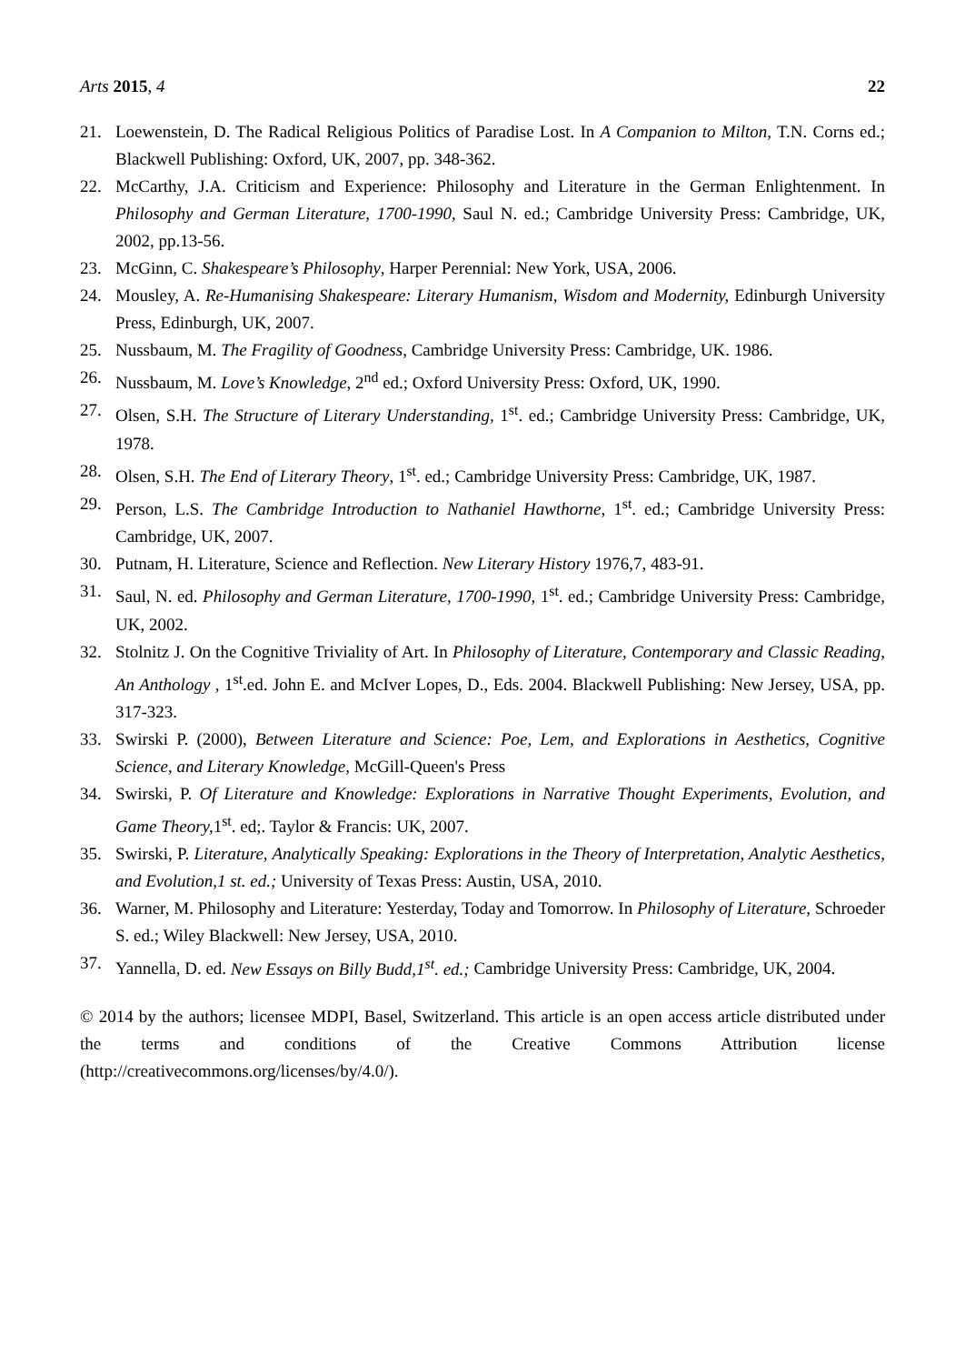Arts 2015, 4 22
21. Loewenstein, D. The Radical Religious Politics of Paradise Lost. In A Companion to Milton, T.N. Corns ed.; Blackwell Publishing: Oxford, UK, 2007, pp. 348-362.
22. McCarthy, J.A. Criticism and Experience: Philosophy and Literature in the German Enlightenment. In Philosophy and German Literature, 1700-1990, Saul N. ed.; Cambridge University Press: Cambridge, UK, 2002, pp.13-56.
23. McGinn, C. Shakespeare’s Philosophy, Harper Perennial: New York, USA, 2006.
24. Mousley, A. Re-Humanising Shakespeare: Literary Humanism, Wisdom and Modernity, Edinburgh University Press, Edinburgh, UK, 2007.
25. Nussbaum, M. The Fragility of Goodness, Cambridge University Press: Cambridge, UK. 1986.
26. Nussbaum, M. Love’s Knowledge, 2<sup>nd</sup> ed.; Oxford University Press: Oxford, UK, 1990.
27. Olsen, S.H. The Structure of Literary Understanding, 1<sup>st</sup>. ed.; Cambridge University Press: Cambridge, UK, 1978.
28. Olsen, S.H. The End of Literary Theory, 1<sup>st</sup>. ed.; Cambridge University Press: Cambridge, UK, 1987.
29. Person, L.S. The Cambridge Introduction to Nathaniel Hawthorne, 1<sup>st</sup>. ed.; Cambridge University Press: Cambridge, UK, 2007.
30. Putnam, H. Literature, Science and Reflection. New Literary History 1976,7, 483-91.
31. Saul, N. ed. Philosophy and German Literature, 1700-1990, 1<sup>st</sup>. ed.; Cambridge University Press: Cambridge, UK, 2002.
32. Stolnitz J. On the Cognitive Triviality of Art. In Philosophy of Literature, Contemporary and Classic Reading, An Anthology , 1<sup>st</sup>.ed. John E. and McIver Lopes, D., Eds. 2004. Blackwell Publishing: New Jersey, USA, pp. 317-323.
33. Swirski P. (2000), Between Literature and Science: Poe, Lem, and Explorations in Aesthetics, Cognitive Science, and Literary Knowledge, McGill-Queen's Press
34. Swirski, P. Of Literature and Knowledge: Explorations in Narrative Thought Experiments, Evolution, and Game Theory, 1<sup>st</sup>. ed;. Taylor & Francis: UK, 2007.
35. Swirski, P. Literature, Analytically Speaking: Explorations in the Theory of Interpretation, Analytic Aesthetics, and Evolution,1 st. ed.; University of Texas Press: Austin, USA, 2010.
36. Warner, M. Philosophy and Literature: Yesterday, Today and Tomorrow. In Philosophy of Literature, Schroeder S. ed.; Wiley Blackwell: New Jersey, USA, 2010.
37. Yannella, D. ed. New Essays on Billy Budd,1<sup>st</sup>. ed.; Cambridge University Press: Cambridge, UK, 2004.
© 2014 by the authors; licensee MDPI, Basel, Switzerland. This article is an open access article distributed under the terms and conditions of the Creative Commons Attribution license (http://creativecommons.org/licenses/by/4.0/).